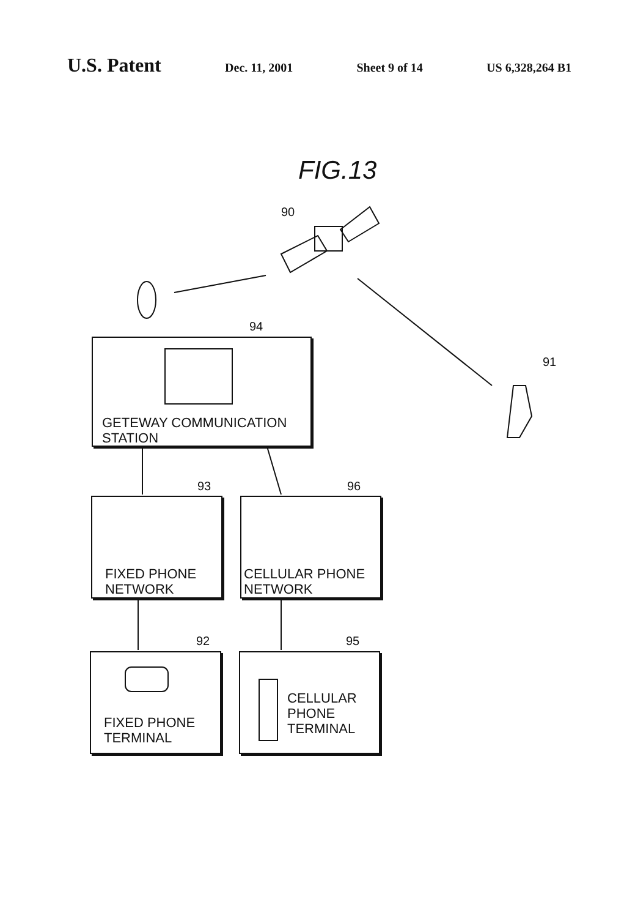U.S. Patent Dec. 11, 2001 Sheet 9 of 14 US 6,328,264 B1
FIG.13
90
91
94
93 96
92 95
GETEWAY COMMUNICATION
STATION
FIXED PHONE
NETWORK
CELLULAR PHONE
NETWORK
FIXED PHONE
TERMINAL
CELLULAR
PHONE
TERMINAL